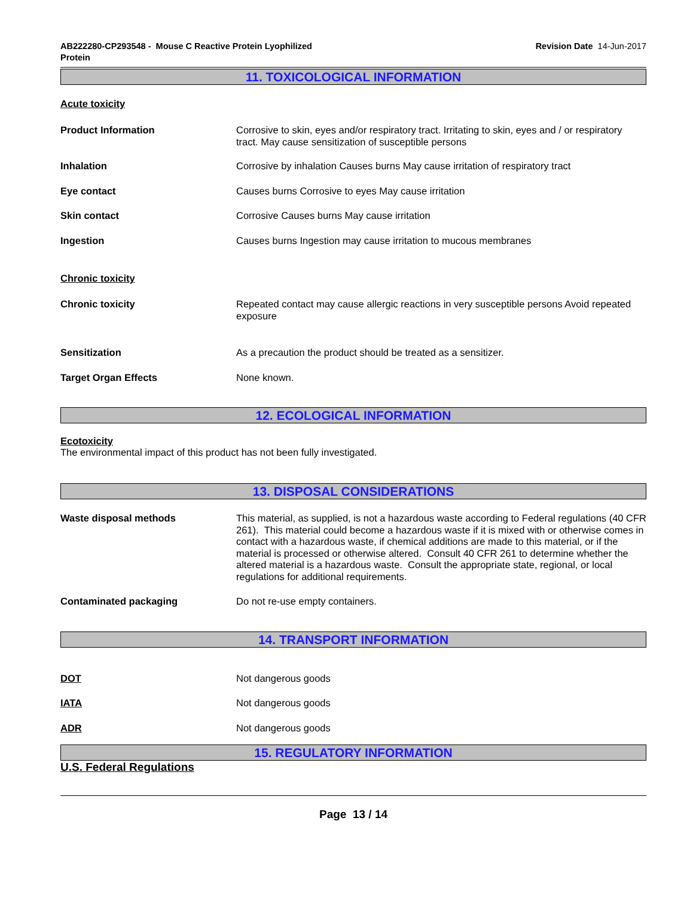AB222280-CP293548 - Mouse C Reactive Protein Lyophilized
Protein
Revision Date 14-Jun-2017
11. TOXICOLOGICAL INFORMATION
Acute toxicity
Product Information Corrosive to skin, eyes and/or respiratory tract. Irritating to skin, eyes and / or respiratory tract. May cause sensitization of susceptible persons
Inhalation Corrosive by inhalation Causes burns May cause irritation of respiratory tract
Eye contact Causes burns Corrosive to eyes May cause irritation
Skin contact Corrosive Causes burns May cause irritation
Ingestion Causes burns Ingestion may cause irritation to mucous membranes
Chronic toxicity
Chronic toxicity Repeated contact may cause allergic reactions in very susceptible persons Avoid repeated exposure
Sensitization As a precaution the product should be treated as a sensitizer.
Target Organ Effects None known.
12. ECOLOGICAL INFORMATION
Ecotoxicity
The environmental impact of this product has not been fully investigated.
13. DISPOSAL CONSIDERATIONS
Waste disposal methods This material, as supplied, is not a hazardous waste according to Federal regulations (40 CFR 261). This material could become a hazardous waste if it is mixed with or otherwise comes in contact with a hazardous waste, if chemical additions are made to this material, or if the material is processed or otherwise altered. Consult 40 CFR 261 to determine whether the altered material is a hazardous waste. Consult the appropriate state, regional, or local regulations for additional requirements.
Contaminated packaging Do not re-use empty containers.
14. TRANSPORT INFORMATION
DOT Not dangerous goods
IATA Not dangerous goods
ADR Not dangerous goods
15. REGULATORY INFORMATION
U.S. Federal Regulations
Page 13 / 14